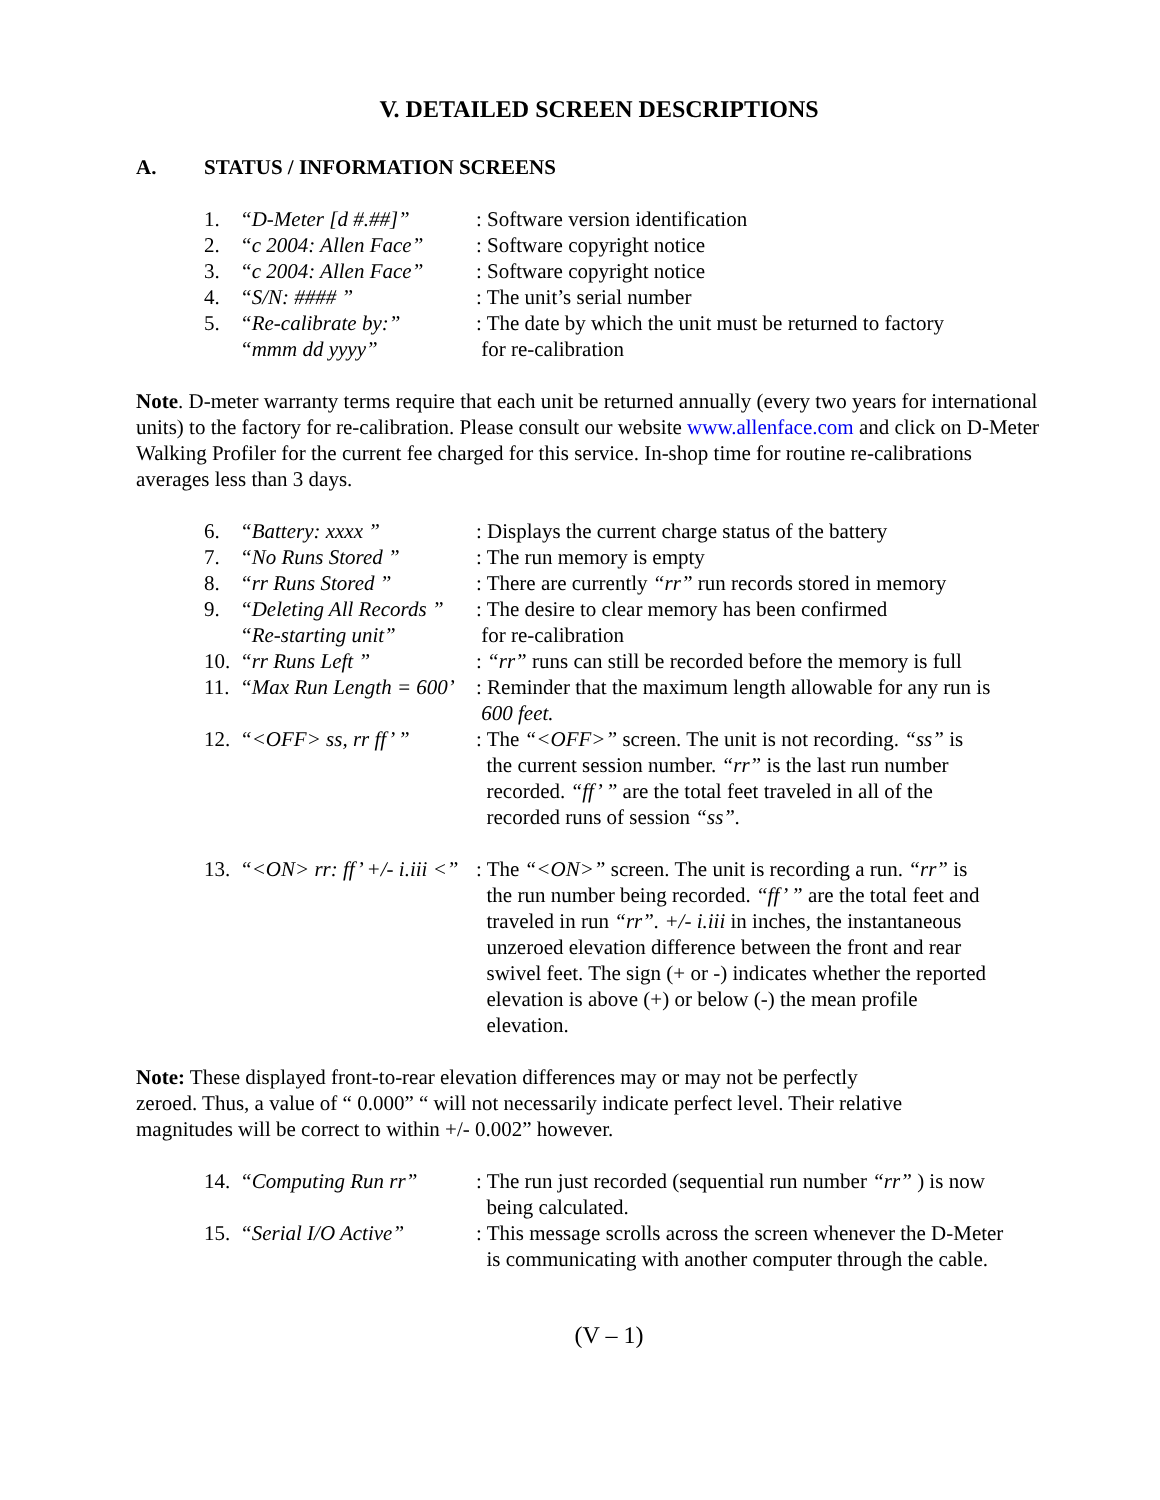V. DETAILED SCREEN DESCRIPTIONS
A. STATUS / INFORMATION SCREENS
| 1. | “D-Meter [d #.##]” | : Software version identification |
| 2. | “c 2004: Allen Face” | : Software copyright notice |
| 3. | “c 2004: Allen Face” | : Software copyright notice |
| 4. | “S/N: #### ” | : The unit’s serial number |
| 5. | “Re-calibrate by:” “mmm dd yyyy” | : The date by which the unit must be returned to factory for re-calibration |
Note. D-meter warranty terms require that each unit be returned annually (every two years for international units) to the factory for re-calibration. Please consult our website www.allenface.com and click on D-Meter Walking Profiler for the current fee charged for this service. In-shop time for routine re-calibrations averages less than 3 days.
| 6. | “Battery: xxxx ” | : Displays the current charge status of the battery |
| 7. | “No Runs Stored ” | : The run memory is empty |
| 8. | “rr Runs Stored ” | : There are currently “rr” run records stored in memory |
| 9. | “Deleting All Records ” “Re-starting unit” | : The desire to clear memory has been confirmed for re-calibration |
| 10. | “rr Runs Left ” | : “rr” runs can still be recorded before the memory is full |
| 11. | “Max Run Length = 600’ | : Reminder that the maximum length allowable for any run is 600 feet. |
| 12. | “<OFF> ss, rr ff’ ” | : The “<OFF>” screen. The unit is not recording. “ss” is the current session number. “rr” is the last run number recorded. “ff’ ” are the total feet traveled in all of the recorded runs of session “ss”. |
| 13. | “<ON> rr: ff’ +/- i.iii <” | : The “<ON>” screen. The unit is recording a run. “rr” is the run number being recorded. “ff’ ” are the total feet and traveled in run “rr”. +/- i.iii in inches, the instantaneous unzeroed elevation difference between the front and rear swivel feet. The sign (+ or -) indicates whether the reported elevation is above (+) or below (-) the mean profile elevation. |
Note: These displayed front-to-rear elevation differences may or may not be perfectly
zeroed. Thus, a value of “ 0.000” “ will not necessarily indicate perfect level. Their relative
magnitudes will be correct to within +/- 0.002” however.
| 14. | “Computing Run rr” | : The run just recorded (sequential run number “rr” ) is now being calculated. |
| 15. | “Serial I/O Active” | : This message scrolls across the screen whenever the D-Meter is communicating with another computer through the cable. |
(V – 1)